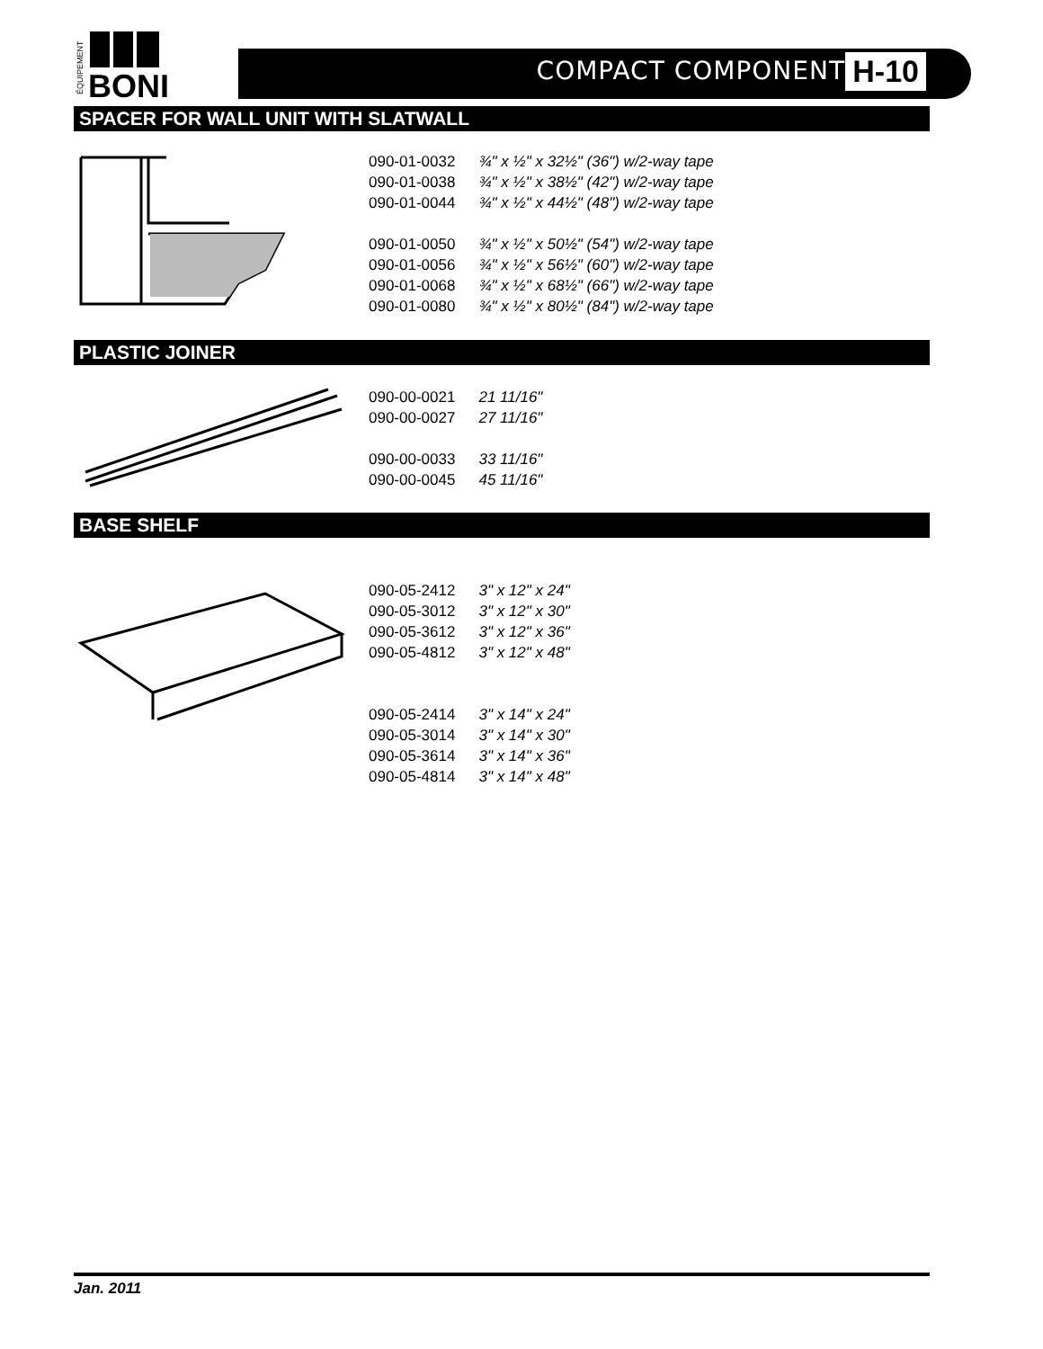BONI
ÉQUIPEMENT
COMPACT COMPONENT H-10
SPACER FOR WALL UNIT WITH SLATWALL
| 090-01-0032 | ¾" x ½" x 32½" (36") w/2-way tape |
| 090-01-0038 | ¾" x ½" x 38½" (42") w/2-way tape |
| 090-01-0044 | ¾" x ½" x 44½" (48") w/2-way tape |
| 090-01-0050 | ¾" x ½" x 50½" (54") w/2-way tape |
| 090-01-0056 | ¾" x ½" x 56½" (60") w/2-way tape |
| 090-01-0068 | ¾" x ½" x 68½" (66") w/2-way tape |
| 090-01-0080 | ¾" x ½" x 80½" (84") w/2-way tape |
PLASTIC JOINER
| 090-00-0021 | 21 11/16" |
| 090-00-0027 | 27 11/16" |
| 090-00-0033 | 33 11/16" |
| 090-00-0045 | 45 11/16" |
BASE SHELF
| 090-05-2412 | 3" x 12" x 24" |
| 090-05-3012 | 3" x 12" x 30" |
| 090-05-3612 | 3" x 12" x 36" |
| 090-05-4812 | 3" x 12" x 48" |
| 090-05-2414 | 3" x 14" x 24" |
| 090-05-3014 | 3" x 14" x 30" |
| 090-05-3614 | 3" x 14" x 36" |
| 090-05-4814 | 3" x 14" x 48" |
Jan. 2011